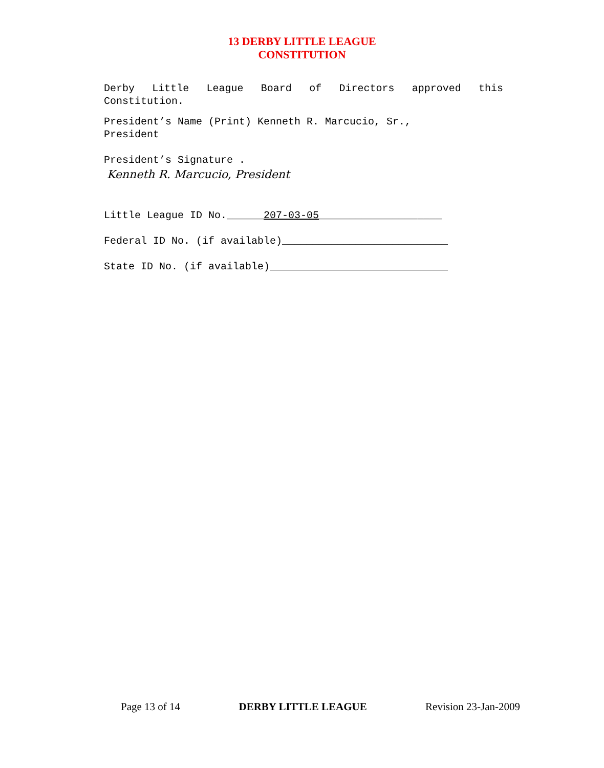13 DERBY LITTLE LEAGUE
CONSTITUTION
Derby Little League Board of Directors approved this
Constitution.
President’s Name (Print) Kenneth R. Marcucio, Sr.,
President
President’s Signature .
Kenneth R. Marcucio, President
Little League ID No.______207-03-05____________________
Federal ID No. (if available)___________________________
State ID No. (if available)_____________________________
Page 13 of 14 DERBY LITTLE LEAGUE Revision 23-Jan-2009